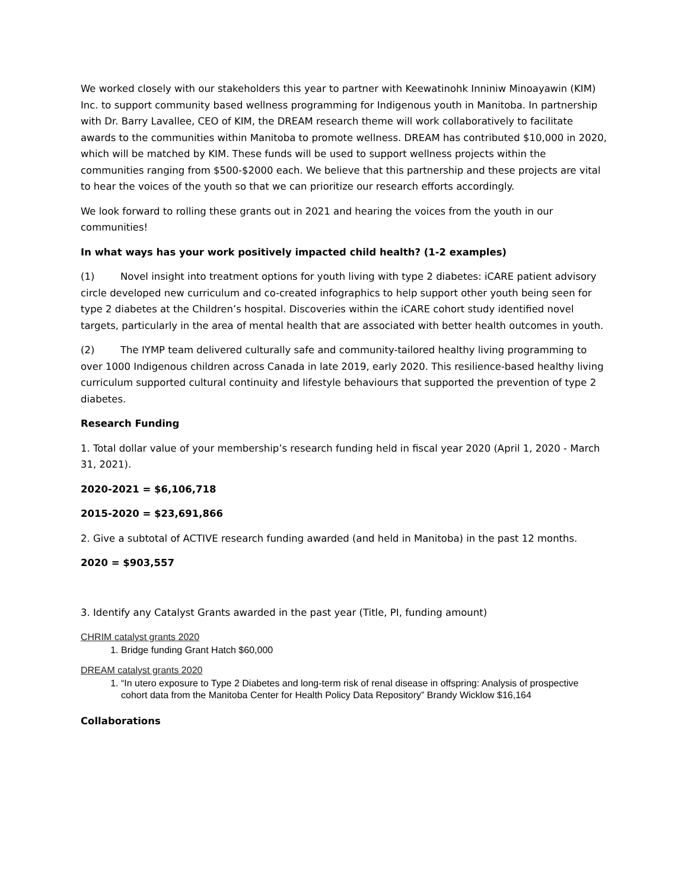We worked closely with our stakeholders this year to partner with Keewatinohk Inniniw Minoayawin (KIM) Inc. to support community based wellness programming for Indigenous youth in Manitoba. In partnership with Dr. Barry Lavallee, CEO of KIM, the DREAM research theme will work collaboratively to facilitate awards to the communities within Manitoba to promote wellness. DREAM has contributed $10,000 in 2020, which will be matched by KIM. These funds will be used to support wellness projects within the communities ranging from $500-$2000 each. We believe that this partnership and these projects are vital to hear the voices of the youth so that we can prioritize our research efforts accordingly.
We look forward to rolling these grants out in 2021 and hearing the voices from the youth in our communities!
In what ways has your work positively impacted child health? (1-2 examples)
(1) Novel insight into treatment options for youth living with type 2 diabetes: iCARE patient advisory circle developed new curriculum and co-created infographics to help support other youth being seen for type 2 diabetes at the Children’s hospital. Discoveries within the iCARE cohort study identified novel targets, particularly in the area of mental health that are associated with better health outcomes in youth.
(2) The IYMP team delivered culturally safe and community-tailored healthy living programming to over 1000 Indigenous children across Canada in late 2019, early 2020. This resilience-based healthy living curriculum supported cultural continuity and lifestyle behaviours that supported the prevention of type 2 diabetes.
Research Funding
1. Total dollar value of your membership’s research funding held in fiscal year 2020 (April 1, 2020 - March 31, 2021).
2020-2021 = $6,106,718
2015-2020 = $23,691,866
2. Give a subtotal of ACTIVE research funding awarded (and held in Manitoba) in the past 12 months.
2020 = $903,557
3. Identify any Catalyst Grants awarded in the past year (Title, PI, funding amount)
CHRIM catalyst grants 2020
1. Bridge funding Grant Hatch $60,000
DREAM catalyst grants 2020
1. “In utero exposure to Type 2 Diabetes and long-term risk of renal disease in offspring: Analysis of prospective cohort data from the Manitoba Center for Health Policy Data Repository” Brandy Wicklow $16,164
Collaborations